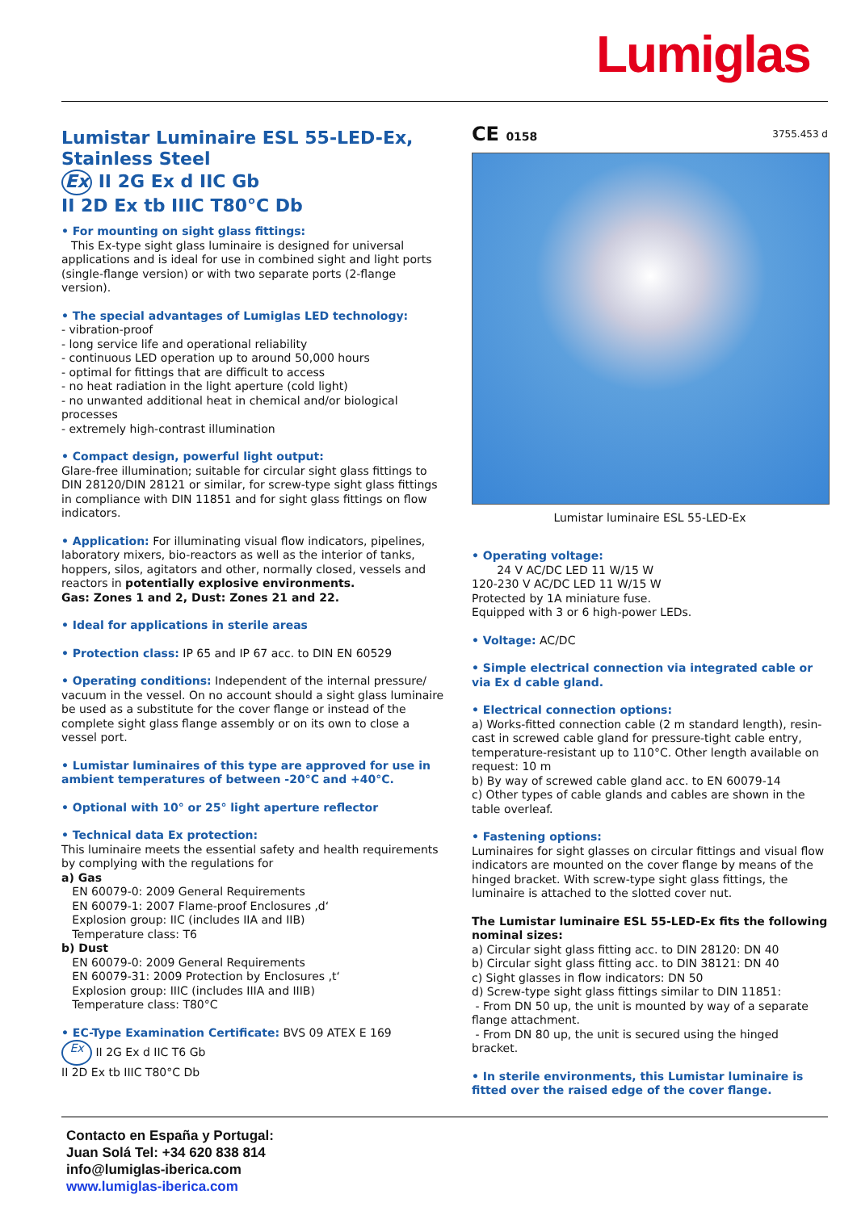Lumiglas
Lumistar Luminaire ESL 55-LED-Ex,
Stainless Steel
Ex II 2G Ex d IIC Gb
II 2D Ex tb IIIC T80°C Db
• For mounting on sight glass fittings:
This Ex-type sight glass luminaire is designed for universal applications and is ideal for use in combined sight and light ports (single-flange version) or with two separate ports (2-flange version).
• The special advantages of Lumiglas LED technology:
- vibration-proof
- long service life and operational reliability
- continuous LED operation up to around 50,000 hours
- optimal for fittings that are difficult to access
- no heat radiation in the light aperture (cold light)
- no unwanted additional heat in chemical and/or biological processes
- extremely high-contrast illumination
• Compact design, powerful light output:
Glare-free illumination; suitable for circular sight glass fittings to DIN 28120/DIN 28121 or similar, for screw-type sight glass fittings in compliance with DIN 11851 and for sight glass fittings on flow indicators.
• Application: For illuminating visual flow indicators, pipelines, laboratory mixers, bio-reactors as well as the interior of tanks, hoppers, silos, agitators and other, normally closed, vessels and reactors in potentially explosive environments.
Gas: Zones 1 and 2, Dust: Zones 21 and 22.
• Ideal for applications in sterile areas
• Protection class: IP 65 and IP 67 acc. to DIN EN 60529
• Operating conditions: Independent of the internal pressure/ vacuum in the vessel. On no account should a sight glass luminaire be used as a substitute for the cover flange or instead of the complete sight glass flange assembly or on its own to close a vessel port.
• Lumistar luminaires of this type are approved for use in ambient temperatures of between -20°C and +40°C.
• Optional with 10° or 25° light aperture reflector
• Technical data Ex protection:
This luminaire meets the essential safety and health requirements by complying with the regulations for
a) Gas
EN 60079-0: 2009 General Requirements
EN 60079-1: 2007 Flame-proof Enclosures ‚d‘
Explosion group: IIC (includes IIA and IIB)
Temperature class: T6
b) Dust
EN 60079-0: 2009 General Requirements
EN 60079-31: 2009 Protection by Enclosures ‚t‘
Explosion group: IIIC (includes IIIA and IIIB)
Temperature class: T80°C
• EC-Type Examination Certificate: BVS 09 ATEX E 169
Ex II 2G Ex d IIC T6 Gb
II 2D Ex tb IIIC T80°C Db
CE 0158 3755.453 d
Lumistar luminaire ESL 55-LED-Ex
• Operating voltage:
24 V AC/DC LED 11 W/15 W
120-230 V AC/DC LED 11 W/15 W
Protected by 1A miniature fuse.
Equipped with 3 or 6 high-power LEDs.
• Voltage: AC/DC
• Simple electrical connection via integrated cable or via Ex d cable gland.
• Electrical connection options:
a) Works-fitted connection cable (2 m standard length), resin-cast in screwed cable gland for pressure-tight cable entry, temperature-resistant up to 110°C. Other length available on request: 10 m
b) By way of screwed cable gland acc. to EN 60079-14
c) Other types of cable glands and cables are shown in the table overleaf.
• Fastening options:
Luminaires for sight glasses on circular fittings and visual flow indicators are mounted on the cover flange by means of the hinged bracket. With screw-type sight glass fittings, the luminaire is attached to the slotted cover nut.
The Lumistar luminaire ESL 55-LED-Ex fits the following nominal sizes:
a) Circular sight glass fitting acc. to DIN 28120: DN 40
b) Circular sight glass fitting acc. to DIN 38121: DN 40
c) Sight glasses in flow indicators: DN 50
d) Screw-type sight glass fittings similar to DIN 11851:
- From DN 50 up, the unit is mounted by way of a separate flange attachment.
- From DN 80 up, the unit is secured using the hinged bracket.
• In sterile environments, this Lumistar luminaire is fitted over the raised edge of the cover flange.
Contacto en España y Portugal:
Juan Solá Tel: +34 620 838 814
info@lumiglas-iberica.com
www.lumiglas-iberica.com